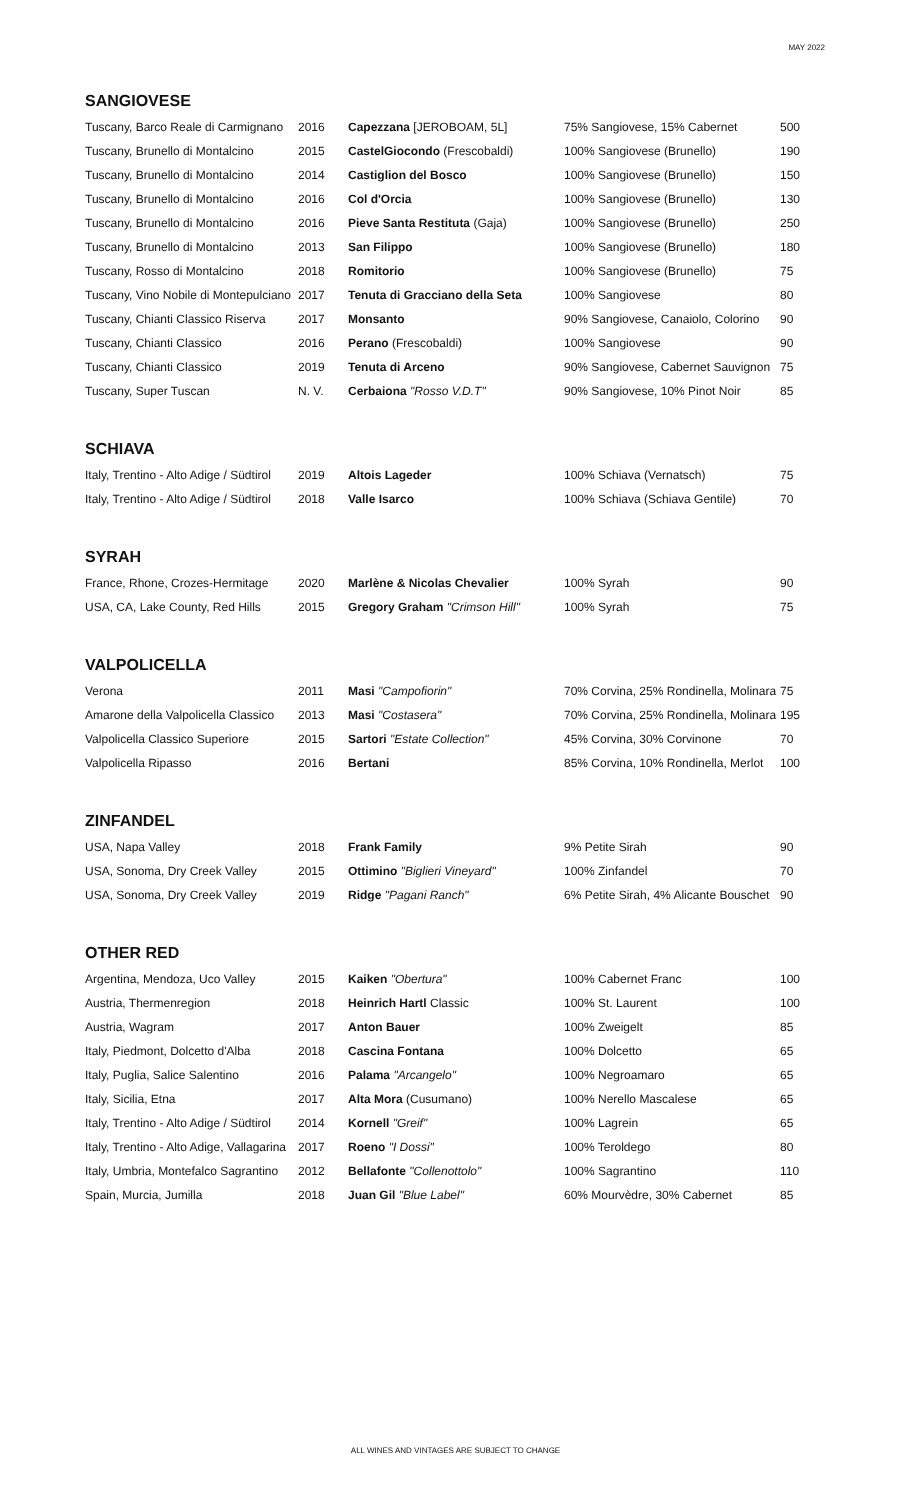MAY 2022
SANGIOVESE
| Tuscany, Barco Reale di Carmignano | 2016 | Capezzana [JEROBOAM, 5L] | 75% Sangiovese, 15% Cabernet | 500 |
| Tuscany, Brunello di Montalcino | 2015 | CastelGiocondo (Frescobaldi) | 100% Sangiovese (Brunello) | 190 |
| Tuscany, Brunello di Montalcino | 2014 | Castiglion del Bosco | 100% Sangiovese (Brunello) | 150 |
| Tuscany, Brunello di Montalcino | 2016 | Col d'Orcia | 100% Sangiovese (Brunello) | 130 |
| Tuscany, Brunello di Montalcino | 2016 | Pieve Santa Restituta (Gaja) | 100% Sangiovese (Brunello) | 250 |
| Tuscany, Brunello di Montalcino | 2013 | San Filippo | 100% Sangiovese (Brunello) | 180 |
| Tuscany, Rosso di Montalcino | 2018 | Romitorio | 100% Sangiovese (Brunello) | 75 |
| Tuscany, Vino Nobile di Montepulciano | 2017 | Tenuta di Gracciano della Seta | 100% Sangiovese | 80 |
| Tuscany, Chianti Classico Riserva | 2017 | Monsanto | 90% Sangiovese, Canaiolo, Colorino | 90 |
| Tuscany, Chianti Classico | 2016 | Perano (Frescobaldi) | 100% Sangiovese | 90 |
| Tuscany, Chianti Classico | 2019 | Tenuta di Arceno | 90% Sangiovese, Cabernet Sauvignon | 75 |
| Tuscany, Super Tuscan | N. V. | Cerbaiona "Rosso V.D.T" | 90% Sangiovese, 10% Pinot Noir | 85 |
SCHIAVA
| Italy, Trentino - Alto Adige / Südtirol | 2019 | Altois Lageder | 100% Schiava (Vernatsch) | 75 |
| Italy, Trentino - Alto Adige / Südtirol | 2018 | Valle Isarco | 100% Schiava (Schiava Gentile) | 70 |
SYRAH
| France, Rhone, Crozes-Hermitage | 2020 | Marlène & Nicolas Chevalier | 100% Syrah | 90 |
| USA, CA, Lake County, Red Hills | 2015 | Gregory Graham "Crimson Hill" | 100% Syrah | 75 |
VALPOLICELLA
| Verona | 2011 | Masi "Campofiorin" | 70% Corvina, 25% Rondinella, Molinara | 75 |
| Amarone della Valpolicella Classico | 2013 | Masi "Costasera" | 70% Corvina, 25% Rondinella, Molinara | 195 |
| Valpolicella Classico Superiore | 2015 | Sartori "Estate Collection" | 45% Corvina, 30% Corvinone | 70 |
| Valpolicella Ripasso | 2016 | Bertani | 85% Corvina, 10% Rondinella, Merlot | 100 |
ZINFANDEL
| USA, Napa Valley | 2018 | Frank Family | 9% Petite Sirah | 90 |
| USA, Sonoma, Dry Creek Valley | 2015 | Ottimino "Biglieri Vineyard" | 100% Zinfandel | 70 |
| USA, Sonoma, Dry Creek Valley | 2019 | Ridge "Pagani Ranch" | 6% Petite Sirah, 4% Alicante Bouschet | 90 |
OTHER RED
| Argentina, Mendoza, Uco Valley | 2015 | Kaiken "Obertura" | 100% Cabernet Franc | 100 |
| Austria, Thermenregion | 2018 | Heinrich Hartl Classic | 100% St. Laurent | 100 |
| Austria, Wagram | 2017 | Anton Bauer | 100% Zweigelt | 85 |
| Italy, Piedmont, Dolcetto d'Alba | 2018 | Cascina Fontana | 100% Dolcetto | 65 |
| Italy, Puglia, Salice Salentino | 2016 | Palama "Arcangelo" | 100% Negroamaro | 65 |
| Italy, Sicilia, Etna | 2017 | Alta Mora (Cusumano) | 100% Nerello Mascalese | 65 |
| Italy, Trentino - Alto Adige / Südtirol | 2014 | Kornell "Greif" | 100% Lagrein | 65 |
| Italy, Trentino - Alto Adige, Vallagarina | 2017 | Roeno "I Dossi" | 100% Teroldego | 80 |
| Italy, Umbria, Montefalco Sagrantino | 2012 | Bellafonte "Collenottolo" | 100% Sagrantino | 110 |
| Spain, Murcia, Jumilla | 2018 | Juan Gil "Blue Label" | 60% Mourvèdre, 30% Cabernet | 85 |
ALL WINES AND VINTAGES ARE SUBJECT TO CHANGE